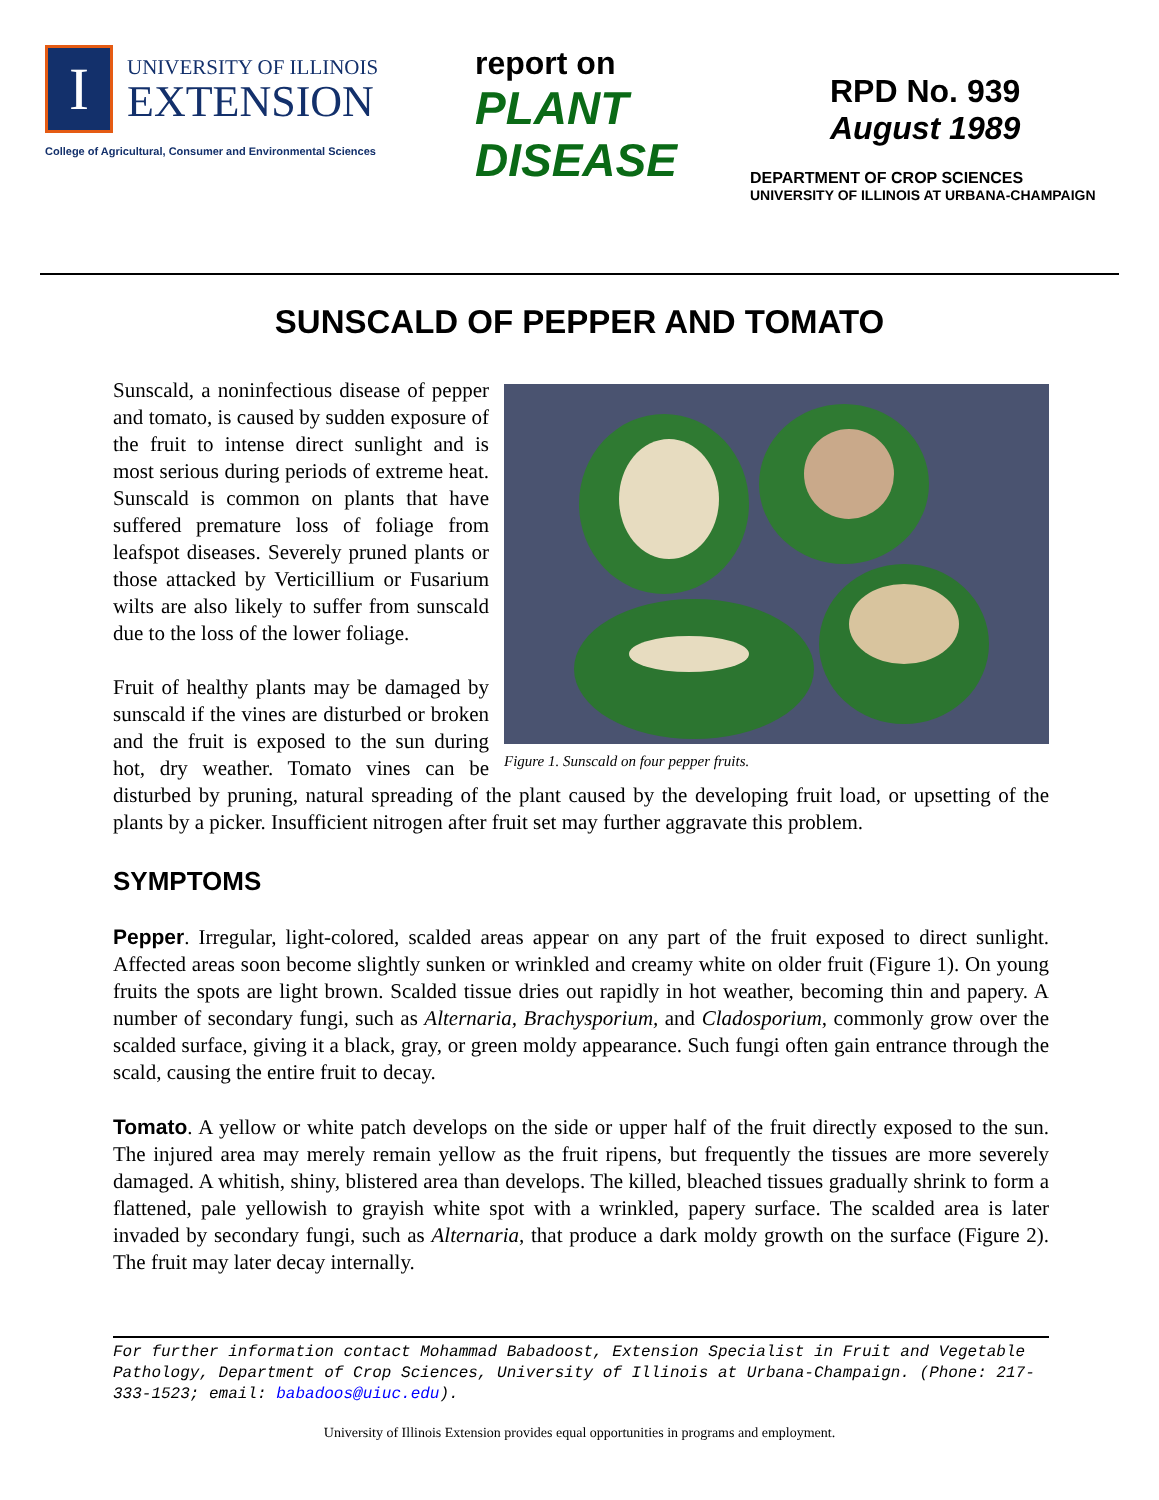I
UNIVERSITY OF ILLINOIS
EXTENSION
College of Agricultural, Consumer and Environmental Sciences
report on
PLANT
DISEASE
RPD No. 939
August 1989
DEPARTMENT OF CROP SCIENCES
UNIVERSITY OF ILLINOIS AT URBANA-CHAMPAIGN
SUNSCALD OF PEPPER AND TOMATO
Figure 1. Sunscald on four pepper fruits.
Sunscald, a noninfectious disease of pepper and tomato, is caused by sudden exposure of the fruit to intense direct sunlight and is most serious during periods of extreme heat. Sunscald is common on plants that have suffered premature loss of foliage from leafspot diseases. Severely pruned plants or those attacked by Verticillium or Fusarium wilts are also likely to suffer from sunscald due to the loss of the lower foliage.
Fruit of healthy plants may be damaged by sunscald if the vines are disturbed or broken and the fruit is exposed to the sun during hot, dry weather. Tomato vines can be disturbed by pruning, natural spreading of the plant caused by the developing fruit load, or upsetting of the plants by a picker. Insufficient nitrogen after fruit set may further aggravate this problem.
SYMPTOMS
Pepper. Irregular, light-colored, scalded areas appear on any part of the fruit exposed to direct sunlight. Affected areas soon become slightly sunken or wrinkled and creamy white on older fruit (Figure 1). On young fruits the spots are light brown. Scalded tissue dries out rapidly in hot weather, becoming thin and papery. A number of secondary fungi, such as Alternaria, Brachysporium, and Cladosporium, commonly grow over the scalded surface, giving it a black, gray, or green moldy appearance. Such fungi often gain entrance through the scald, causing the entire fruit to decay.
Tomato. A yellow or white patch develops on the side or upper half of the fruit directly exposed to the sun. The injured area may merely remain yellow as the fruit ripens, but frequently the tissues are more severely damaged. A whitish, shiny, blistered area than develops. The killed, bleached tissues gradually shrink to form a flattened, pale yellowish to grayish white spot with a wrinkled, papery surface. The scalded area is later invaded by secondary fungi, such as Alternaria, that produce a dark moldy growth on the surface (Figure 2). The fruit may later decay internally.
For further information contact Mohammad Babadoost, Extension Specialist in Fruit and Vegetable Pathology, Department of Crop Sciences, University of Illinois at Urbana-Champaign. (Phone: 217-333-1523; email: babadoos@uiuc.edu).
University of Illinois Extension provides equal opportunities in programs and employment.